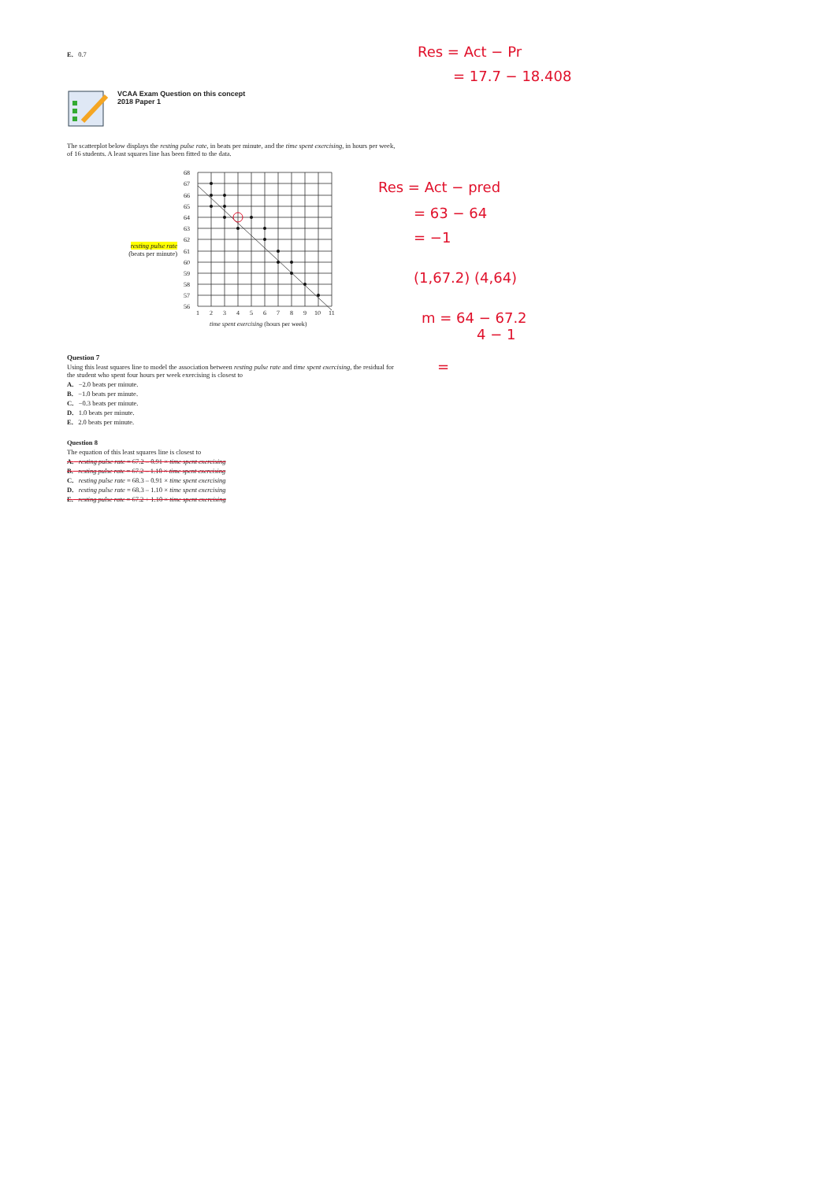E. 0.7
VCAA Exam Question on this concept
2018 Paper 1
The scatterplot below displays the resting pulse rate, in beats per minute, and the time spent exercising, in hours per week, of 16 students. A least squares line has been fitted to the data.
resting pulse rate
(beats per minute)
68
67
66
65
64
63
62
61
60
59
58
57
56
1
2
3
4
5
6
7
8
9
10
11
time spent exercising (hours per week)
Question 7
Using this least squares line to model the association between resting pulse rate and time spent exercising, the residual for the student who spent four hours per week exercising is closest to
A. −2.0 beats per minute.
B. −1.0 beats per minute.
C. −0.3 beats per minute.
D. 1.0 beats per minute.
E. 2.0 beats per minute.
Question 8
The equation of this least squares line is closest to
A. resting pulse rate = 67.2 – 0.91 × time spent exercising
B. resting pulse rate = 67.2 – 1.10 × time spent exercising
C. resting pulse rate = 68.3 – 0.91 × time spent exercising
D. resting pulse rate = 68.3 – 1.10 × time spent exercising
E. resting pulse rate = 67.2 + 1.10 × time spent exercising
Res = Act − Pr
= 17.7 − 18.408
Res = Act − pred
= 63 − 64
= −1
(1,67.2) (4,64)
m = 64 − 67.2
4 − 1
=